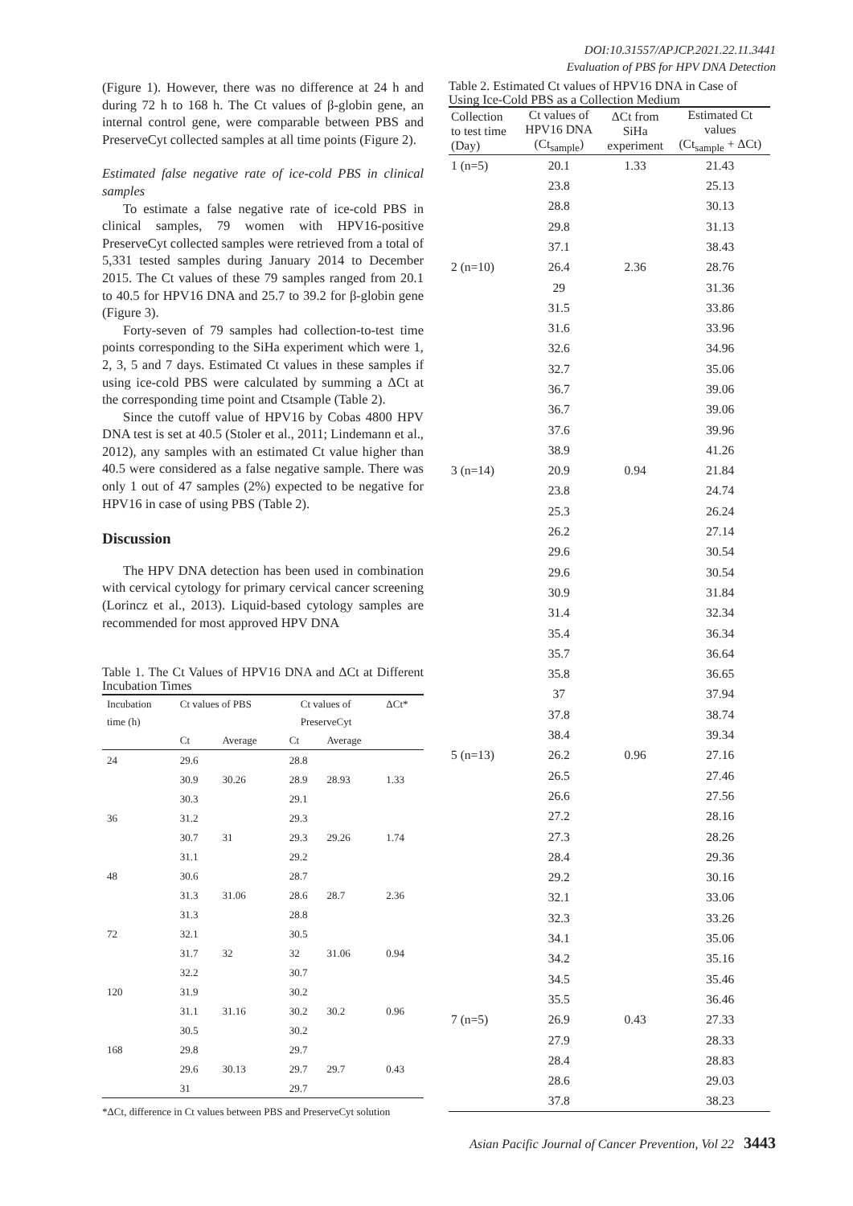DOI:10.31557/APJCP.2021.22.11.3441
Evaluation of PBS for HPV DNA Detection
(Figure 1). However, there was no difference at 24 h and during 72 h to 168 h. The Ct values of β-globin gene, an internal control gene, were comparable between PBS and PreserveCyt collected samples at all time points (Figure 2).
Estimated false negative rate of ice-cold PBS in clinical samples
To estimate a false negative rate of ice-cold PBS in clinical samples, 79 women with HPV16-positive PreserveCyt collected samples were retrieved from a total of 5,331 tested samples during January 2014 to December 2015. The Ct values of these 79 samples ranged from 20.1 to 40.5 for HPV16 DNA and 25.7 to 39.2 for β-globin gene (Figure 3).
Forty-seven of 79 samples had collection-to-test time points corresponding to the SiHa experiment which were 1, 2, 3, 5 and 7 days. Estimated Ct values in these samples if using ice-cold PBS were calculated by summing a ΔCt at the corresponding time point and Ctsample (Table 2).
Since the cutoff value of HPV16 by Cobas 4800 HPV DNA test is set at 40.5 (Stoler et al., 2011; Lindemann et al., 2012), any samples with an estimated Ct value higher than 40.5 were considered as a false negative sample. There was only 1 out of 47 samples (2%) expected to be negative for HPV16 in case of using PBS (Table 2).
Discussion
The HPV DNA detection has been used in combination with cervical cytology for primary cervical cancer screening (Lorincz et al., 2013). Liquid-based cytology samples are recommended for most approved HPV DNA
Table 1. The Ct Values of HPV16 DNA and ΔCt at Different Incubation Times
| Incubation time (h) | Ct values of PBS | | Ct values of PreserveCyt | | ΔCt* |
| --- | --- | --- | --- | --- | --- |
| | Ct | Average | Ct | Average | |
| 24 | 29.6 | | 28.8 | | |
| | 30.9 | 30.26 | 28.9 | 28.93 | 1.33 |
| | 30.3 | | 29.1 | | |
| 36 | 31.2 | | 29.3 | | |
| | 30.7 | 31 | 29.3 | 29.26 | 1.74 |
| | 31.1 | | 29.2 | | |
| 48 | 30.6 | | 28.7 | | |
| | 31.3 | 31.06 | 28.6 | 28.7 | 2.36 |
| | 31.3 | | 28.8 | | |
| 72 | 32.1 | | 30.5 | | |
| | 31.7 | 32 | 32 | 31.06 | 0.94 |
| | 32.2 | | 30.7 | | |
| 120 | 31.9 | | 30.2 | | |
| | 31.1 | 31.16 | 30.2 | 30.2 | 0.96 |
| | 30.5 | | 30.2 | | |
| 168 | 29.8 | | 29.7 | | |
| | 29.6 | 30.13 | 29.7 | 29.7 | 0.43 |
| | 31 | | 29.7 | | |
*ΔCt, difference in Ct values between PBS and PreserveCyt solution
Table 2. Estimated Ct values of HPV16 DNA in Case of Using Ice-Cold PBS as a Collection Medium
| Collection to test time (Day) | Ct values of HPV16 DNA (Ct<sub>sample</sub>) | ΔCt from SiHa experiment | Estimated Ct values (Ct<sub>sample</sub> + ΔCt) |
| --- | --- | --- | --- |
| 1 (n=5) | 20.1 | 1.33 | 21.43 |
| | 23.8 | | 25.13 |
| | 28.8 | | 30.13 |
| | 29.8 | | 31.13 |
| | 37.1 | | 38.43 |
| 2 (n=10) | 26.4 | 2.36 | 28.76 |
| | 29 | | 31.36 |
| | 31.5 | | 33.86 |
| | 31.6 | | 33.96 |
| | 32.6 | | 34.96 |
| | 32.7 | | 35.06 |
| | 36.7 | | 39.06 |
| | 36.7 | | 39.06 |
| | 37.6 | | 39.96 |
| | 38.9 | | 41.26 |
| 3 (n=14) | 20.9 | 0.94 | 21.84 |
| | 23.8 | | 24.74 |
| | 25.3 | | 26.24 |
| | 26.2 | | 27.14 |
| | 29.6 | | 30.54 |
| | 29.6 | | 30.54 |
| | 30.9 | | 31.84 |
| | 31.4 | | 32.34 |
| | 35.4 | | 36.34 |
| | 35.7 | | 36.64 |
| | 35.8 | | 36.65 |
| | 37 | | 37.94 |
| | 37.8 | | 38.74 |
| | 38.4 | | 39.34 |
| 5 (n=13) | 26.2 | 0.96 | 27.16 |
| | 26.5 | | 27.46 |
| | 26.6 | | 27.56 |
| | 27.2 | | 28.16 |
| | 27.3 | | 28.26 |
| | 28.4 | | 29.36 |
| | 29.2 | | 30.16 |
| | 32.1 | | 33.06 |
| | 32.3 | | 33.26 |
| | 34.1 | | 35.06 |
| | 34.2 | | 35.16 |
| | 34.5 | | 35.46 |
| | 35.5 | | 36.46 |
| 7 (n=5) | 26.9 | 0.43 | 27.33 |
| | 27.9 | | 28.33 |
| | 28.4 | | 28.83 |
| | 28.6 | | 29.03 |
| | 37.8 | | 38.23 |
Asian Pacific Journal of Cancer Prevention, Vol 22 3443